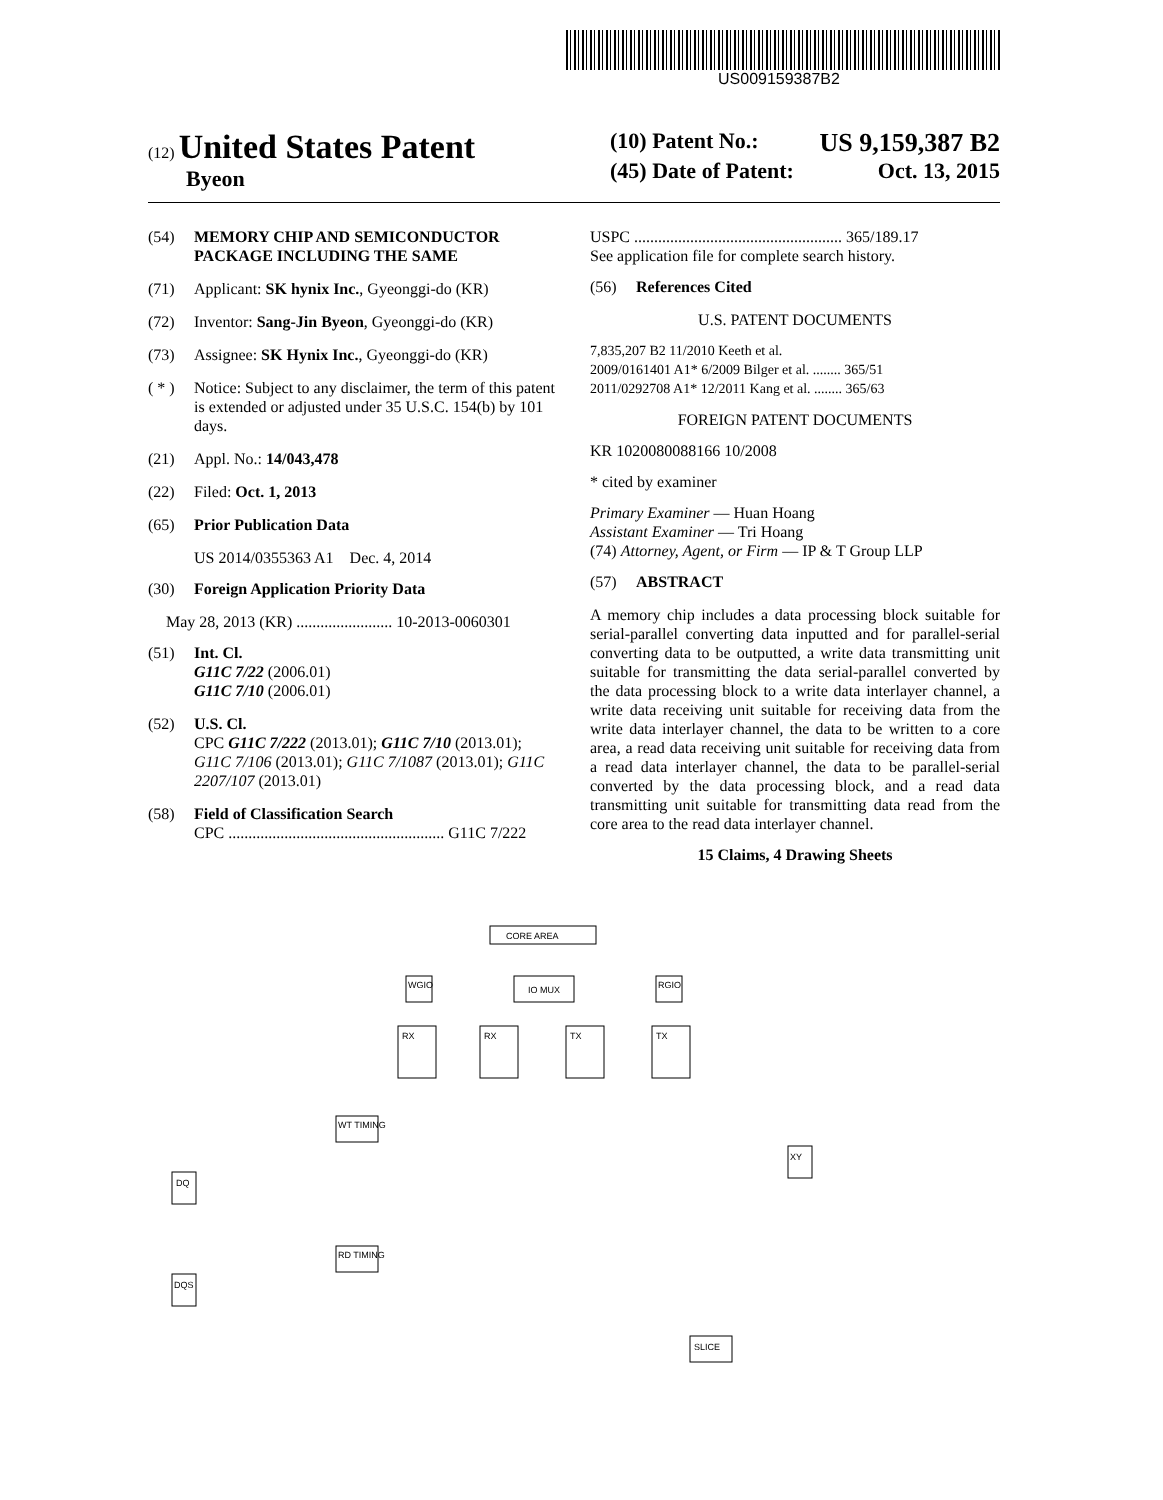US009159387B2
(12) United States Patent
Byeon
(10) Patent No.: US 9,159,387 B2
(45) Date of Patent: Oct. 13, 2015
(54) MEMORY CHIP AND SEMICONDUCTOR PACKAGE INCLUDING THE SAME
(71) Applicant: SK hynix Inc., Gyeonggi-do (KR)
(72) Inventor: Sang-Jin Byeon, Gyeonggi-do (KR)
(73) Assignee: SK Hynix Inc., Gyeonggi-do (KR)
( * ) Notice: Subject to any disclaimer, the term of this patent is extended or adjusted under 35 U.S.C. 154(b) by 101 days.
(21) Appl. No.: 14/043,478
(22) Filed: Oct. 1, 2013
(65) Prior Publication Data
US 2014/0355363 A1 Dec. 4, 2014
(30) Foreign Application Priority Data
May 28, 2013 (KR) ........................ 10-2013-0060301
(51) Int. Cl.
G11C 7/22 (2006.01)
G11C 7/10 (2006.01)
(52) U.S. Cl.
CPC G11C 7/222 (2013.01); G11C 7/10 (2013.01); G11C 7/106 (2013.01); G11C 7/1087 (2013.01); G11C 2207/107 (2013.01)
(58) Field of Classification Search
CPC ...................................................... G11C 7/222
USPC .................................................... 365/189.17
See application file for complete search history.
(56) References Cited
U.S. PATENT DOCUMENTS
7,835,207 B2 11/2010 Keeth et al.
2009/0161401 A1* 6/2009 Bilger et al. ........ 365/51
2011/0292708 A1* 12/2011 Kang et al. ........ 365/63
FOREIGN PATENT DOCUMENTS
KR 1020080088166 10/2008
* cited by examiner
Primary Examiner — Huan Hoang
Assistant Examiner — Tri Hoang
(74) Attorney, Agent, or Firm — IP & T Group LLP
(57) ABSTRACT
A memory chip includes a data processing block suitable for serial-parallel converting data inputted and for parallel-serial converting data to be outputted, a write data transmitting unit suitable for transmitting the data serial-parallel converted by the data processing block to a write data interlayer channel, a write data receiving unit suitable for receiving data from the write data interlayer channel, the data to be written to a core area, a read data receiving unit suitable for receiving data from a read data interlayer channel, the data to be parallel-serial converted by the data processing block, and a read data transmitting unit suitable for transmitting data read from the core area to the read data interlayer channel.
15 Claims, 4 Drawing Sheets
CORE AREA
IO MUX
WGIO
RGIO
RX
RX
TX
TX
WT TIMING
DQ
DQS
XY
RD TIMING
SLICE